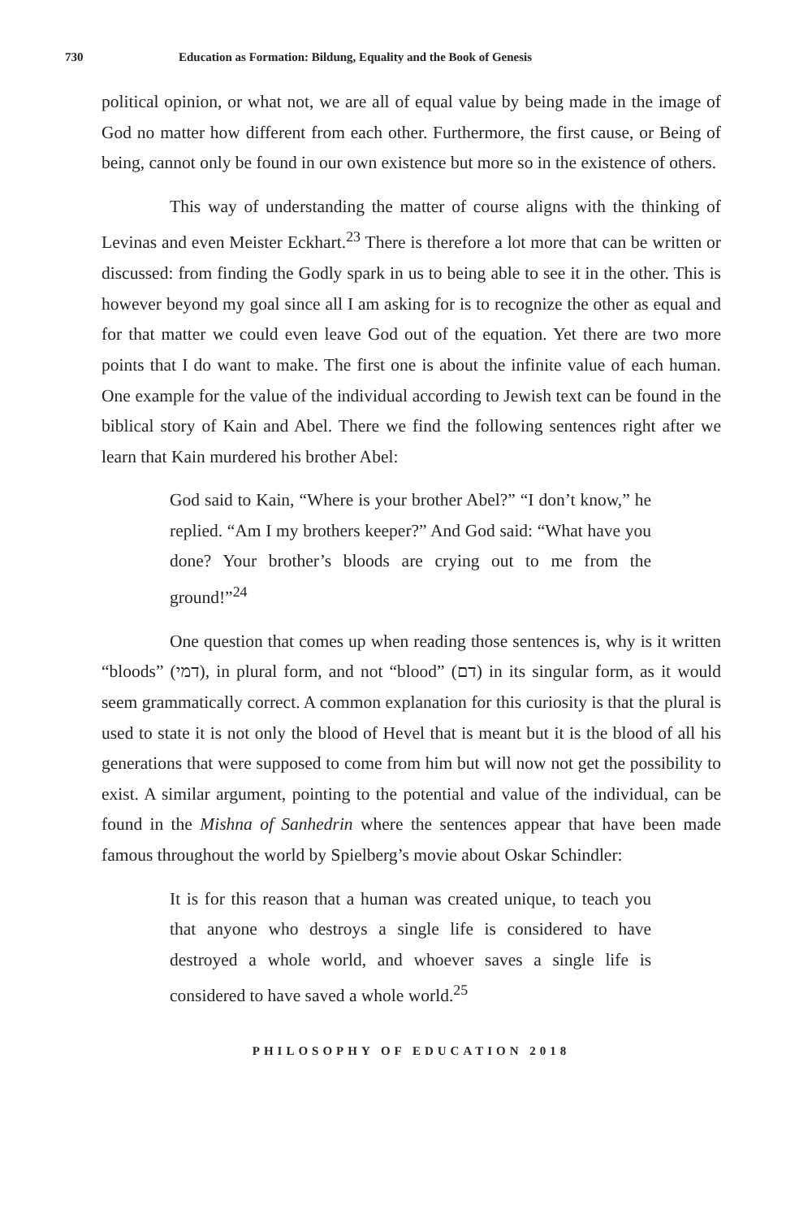730 Education as Formation: Bildung, Equality and the Book of Genesis
political opinion, or what not, we are all of equal value by being made in the image of God no matter how different from each other. Furthermore, the first cause, or Being of being, cannot only be found in our own existence but more so in the existence of others.
This way of understanding the matter of course aligns with the thinking of Levinas and even Meister Eckhart.<sup>23</sup> There is therefore a lot more that can be written or discussed: from finding the Godly spark in us to being able to see it in the other. This is however beyond my goal since all I am asking for is to recognize the other as equal and for that matter we could even leave God out of the equation. Yet there are two more points that I do want to make. The first one is about the infinite value of each human. One example for the value of the individual according to Jewish text can be found in the biblical story of Kain and Abel. There we find the following sentences right after we learn that Kain murdered his brother Abel:
God said to Kain, “Where is your brother Abel?” “I don’t know,” he replied. “Am I my brothers keeper?” And God said: “What have you done? Your brother’s bloods are crying out to me from the ground!”<sup>24</sup>
One question that comes up when reading those sentences is, why is it written “bloods” (דמי), in plural form, and not “blood” (דם) in its singular form, as it would seem grammatically correct. A common explanation for this curiosity is that the plural is used to state it is not only the blood of Hevel that is meant but it is the blood of all his generations that were supposed to come from him but will now not get the possibility to exist. A similar argument, pointing to the potential and value of the individual, can be found in the Mishna of Sanhedrin where the sentences appear that have been made famous throughout the world by Spielberg’s movie about Oskar Schindler:
It is for this reason that a human was created unique, to teach you that anyone who destroys a single life is considered to have destroyed a whole world, and whoever saves a single life is considered to have saved a whole world.<sup>25</sup>
PHILOSOPHY OF EDUCATION 2018